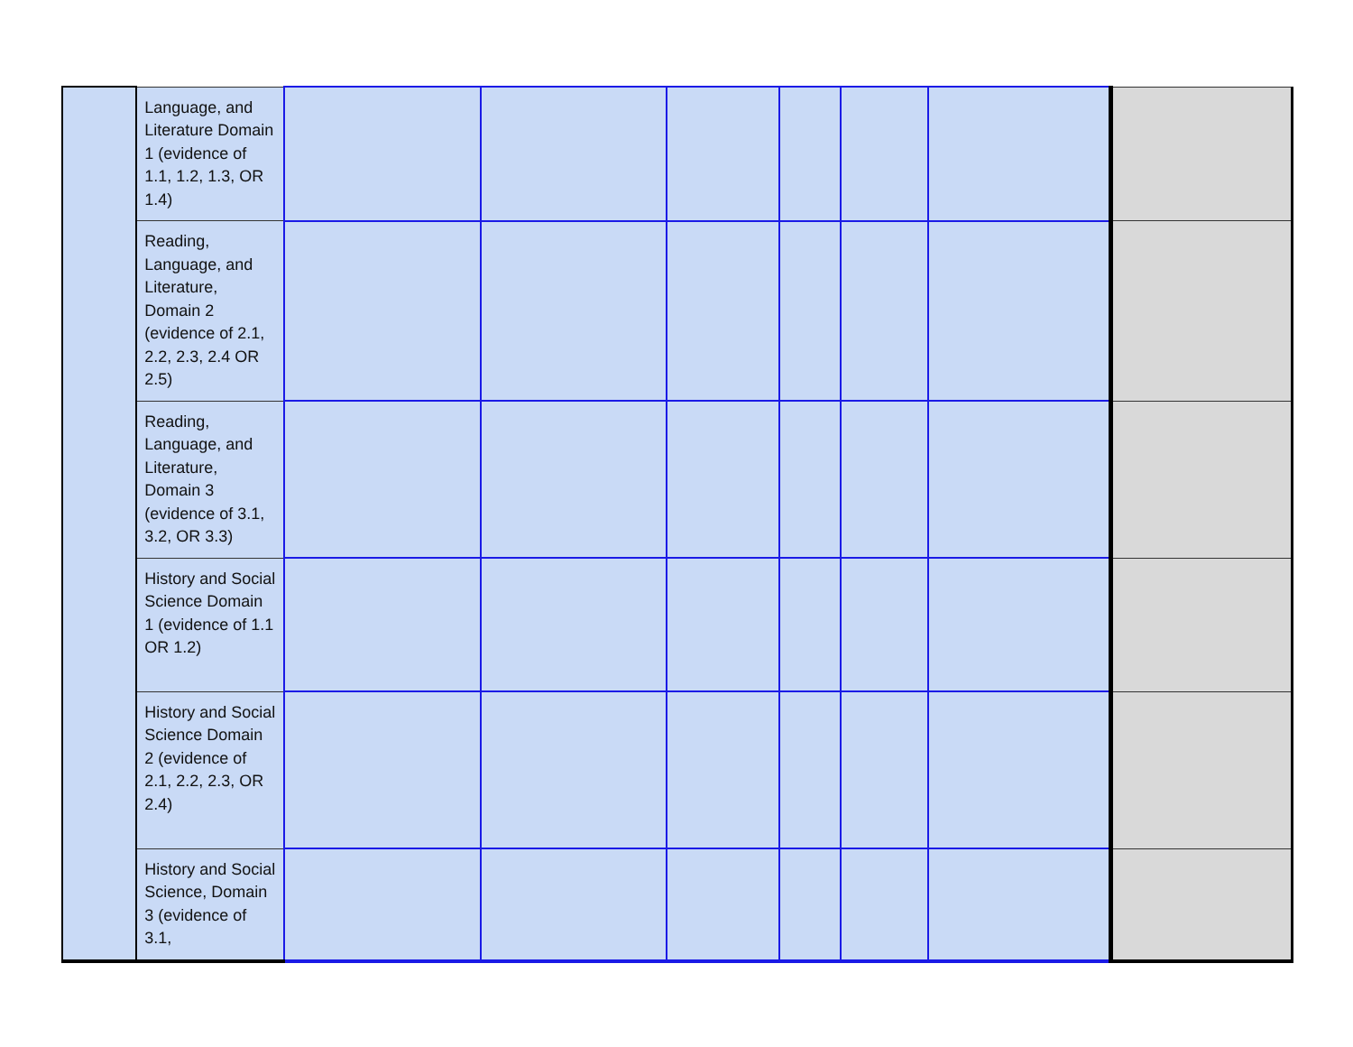| | Language, and Literature Domain 1 (evidence of 1.1, 1.2, 1.3, OR 1.4) | | | | | | | |
| | Reading, Language, and Literature, Domain 2 (evidence of 2.1, 2.2, 2.3, 2.4 OR 2.5) | | | | | | | |
| | Reading, Language, and Literature, Domain 3 (evidence of 3.1, 3.2, OR 3.3) | | | | | | | |
| | History and Social Science Domain 1 (evidence of 1.1 OR 1.2) | | | | | | | |
| | History and Social Science Domain 2 (evidence of 2.1, 2.2, 2.3, OR 2.4) | | | | | | | |
| | History and Social Science, Domain 3 (evidence of 3.1, | | | | | | | |